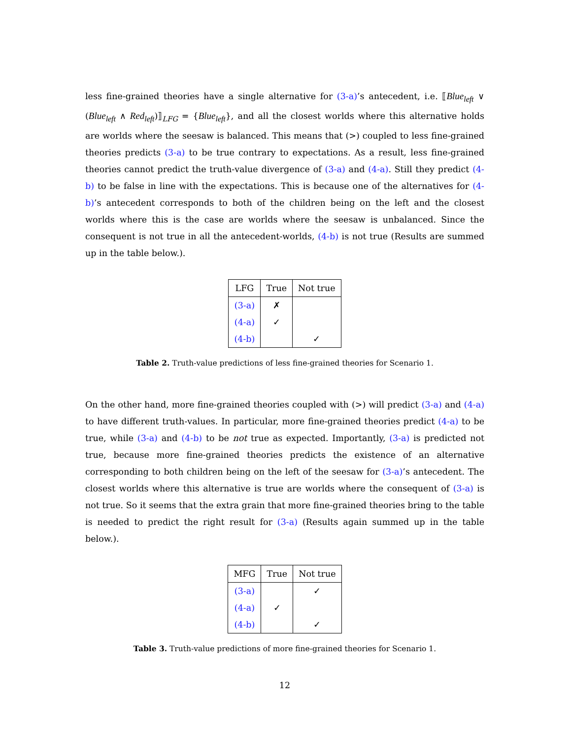less fine-grained theories have a single alternative for (3-a)’s antecedent, i.e. ⟦Blue<sub>left</sub> ∨ (Blue<sub>left</sub> ∧ Red<sub>left</sub>)⟧<sub>LFG</sub> = {Blue<sub>left</sub>}, and all the closest worlds where this alternative holds are worlds where the seesaw is balanced. This means that (>) coupled to less fine-grained theories predicts (3-a) to be true contrary to expectations. As a result, less fine-grained theories cannot predict the truth-value divergence of (3-a) and (4-a). Still they predict (4-b) to be false in line with the expectations. This is because one of the alternatives for (4-b)’s antecedent corresponds to both of the children being on the left and the closest worlds where this is the case are worlds where the seesaw is unbalanced. Since the consequent is not true in all the antecedent-worlds, (4-b) is not true (Results are summed up in the table below.).
| LFG | True | Not true |
| --- | --- | --- |
| (3-a) | ✗ | |
| (4-a) | ✓ | |
| (4-b) | | ✓ |
Table 2. Truth-value predictions of less fine-grained theories for Scenario 1.
On the other hand, more fine-grained theories coupled with (>) will predict (3-a) and (4-a) to have different truth-values. In particular, more fine-grained theories predict (4-a) to be true, while (3-a) and (4-b) to be not true as expected. Importantly, (3-a) is predicted not true, because more fine-grained theories predicts the existence of an alternative corresponding to both children being on the left of the seesaw for (3-a)’s antecedent. The closest worlds where this alternative is true are worlds where the consequent of (3-a) is not true. So it seems that the extra grain that more fine-grained theories bring to the table is needed to predict the right result for (3-a) (Results again summed up in the table below.).
| MFG | True | Not true |
| --- | --- | --- |
| (3-a) | | ✓ |
| (4-a) | ✓ | |
| (4-b) | | ✓ |
Table 3. Truth-value predictions of more fine-grained theories for Scenario 1.
12